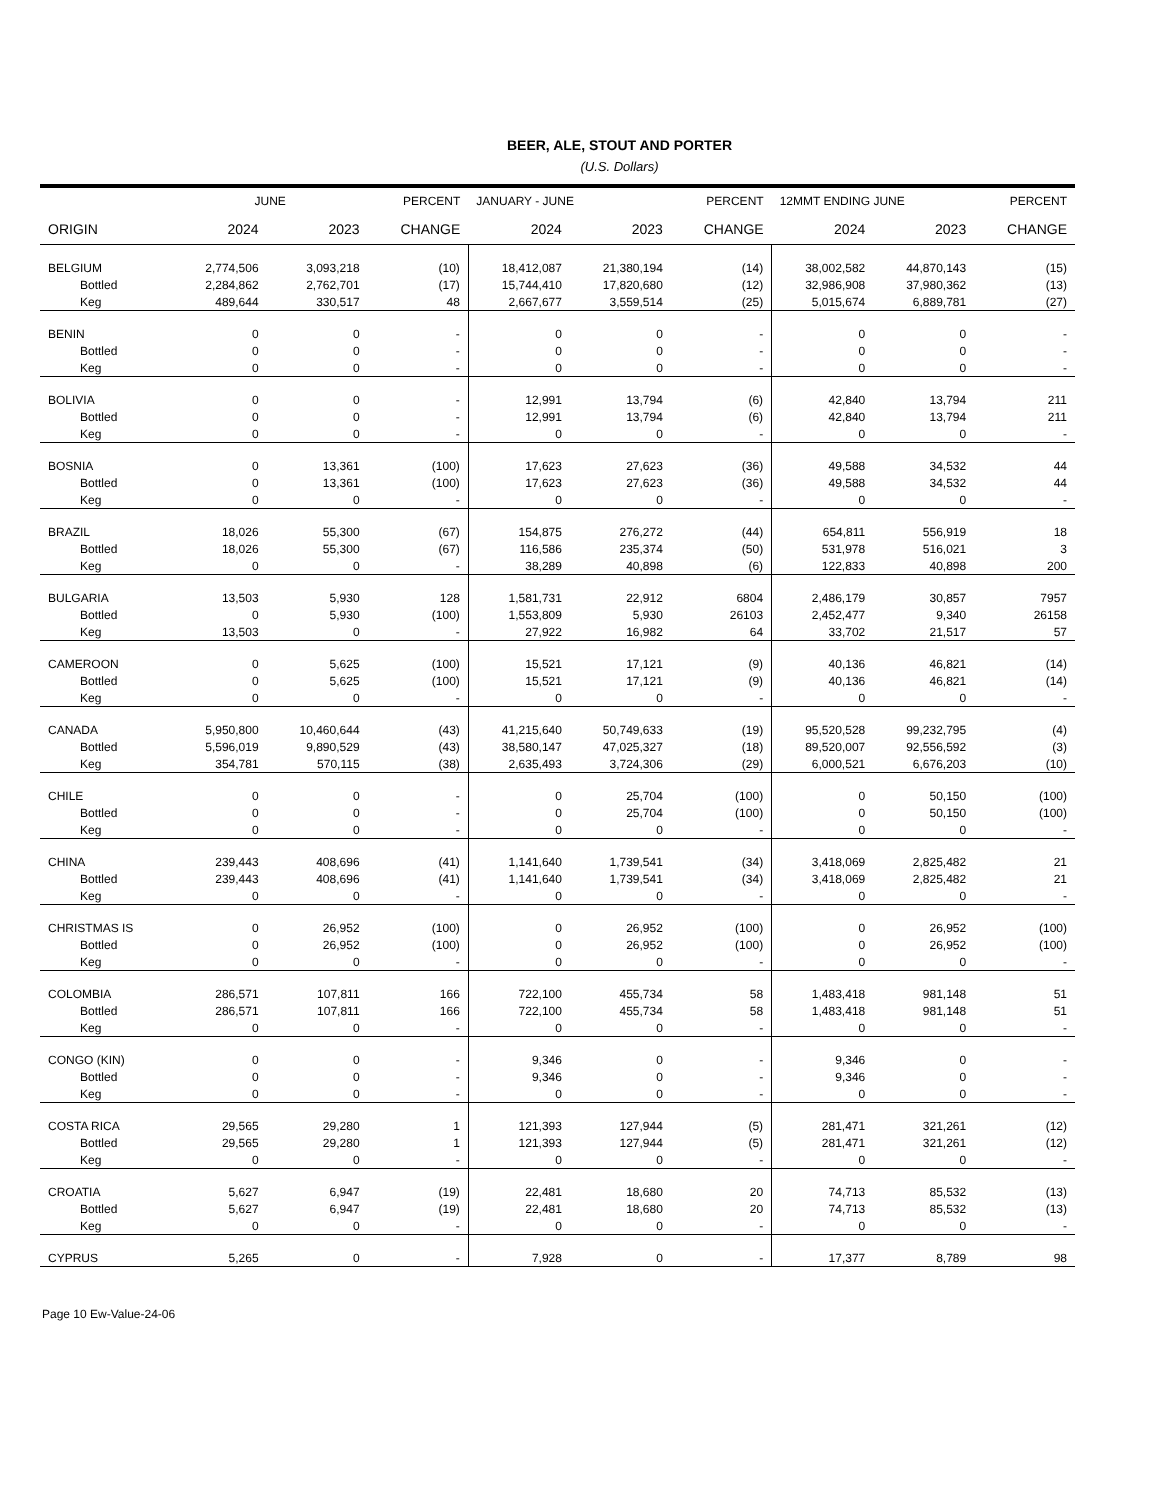BEER, ALE, STOUT AND PORTER
(U.S. Dollars)
| | JUNE | | PERCENT | JANUARY - JUNE | | PERCENT | 12MMT ENDING JUNE | | PERCENT |
| --- | --- | --- | --- | --- | --- | --- | --- | --- | --- |
| ORIGIN | 2024 | 2023 | CHANGE | 2024 | 2023 | CHANGE | 2024 | 2023 | CHANGE |
| BELGIUM | 2,774,506 | 3,093,218 | (10) | 18,412,087 | 21,380,194 | (14) | 38,002,582 | 44,870,143 | (15) |
| Bottled | 2,284,862 | 2,762,701 | (17) | 15,744,410 | 17,820,680 | (12) | 32,986,908 | 37,980,362 | (13) |
| Keg | 489,644 | 330,517 | 48 | 2,667,677 | 3,559,514 | (25) | 5,015,674 | 6,889,781 | (27) |
| BENIN | 0 | 0 | - | 0 | 0 | - | 0 | 0 | - |
| Bottled | 0 | 0 | - | 0 | 0 | - | 0 | 0 | - |
| Keg | 0 | 0 | - | 0 | 0 | - | 0 | 0 | - |
| BOLIVIA | 0 | 0 | - | 12,991 | 13,794 | (6) | 42,840 | 13,794 | 211 |
| Bottled | 0 | 0 | - | 12,991 | 13,794 | (6) | 42,840 | 13,794 | 211 |
| Keg | 0 | 0 | - | 0 | 0 | - | 0 | 0 | - |
| BOSNIA | 0 | 13,361 | (100) | 17,623 | 27,623 | (36) | 49,588 | 34,532 | 44 |
| Bottled | 0 | 13,361 | (100) | 17,623 | 27,623 | (36) | 49,588 | 34,532 | 44 |
| Keg | 0 | 0 | - | 0 | 0 | - | 0 | 0 | - |
| BRAZIL | 18,026 | 55,300 | (67) | 154,875 | 276,272 | (44) | 654,811 | 556,919 | 18 |
| Bottled | 18,026 | 55,300 | (67) | 116,586 | 235,374 | (50) | 531,978 | 516,021 | 3 |
| Keg | 0 | 0 | - | 38,289 | 40,898 | (6) | 122,833 | 40,898 | 200 |
| BULGARIA | 13,503 | 5,930 | 128 | 1,581,731 | 22,912 | 6804 | 2,486,179 | 30,857 | 7957 |
| Bottled | 0 | 5,930 | (100) | 1,553,809 | 5,930 | 26103 | 2,452,477 | 9,340 | 26158 |
| Keg | 13,503 | 0 | - | 27,922 | 16,982 | 64 | 33,702 | 21,517 | 57 |
| CAMEROON | 0 | 5,625 | (100) | 15,521 | 17,121 | (9) | 40,136 | 46,821 | (14) |
| Bottled | 0 | 5,625 | (100) | 15,521 | 17,121 | (9) | 40,136 | 46,821 | (14) |
| Keg | 0 | 0 | - | 0 | 0 | - | 0 | 0 | - |
| CANADA | 5,950,800 | 10,460,644 | (43) | 41,215,640 | 50,749,633 | (19) | 95,520,528 | 99,232,795 | (4) |
| Bottled | 5,596,019 | 9,890,529 | (43) | 38,580,147 | 47,025,327 | (18) | 89,520,007 | 92,556,592 | (3) |
| Keg | 354,781 | 570,115 | (38) | 2,635,493 | 3,724,306 | (29) | 6,000,521 | 6,676,203 | (10) |
| CHILE | 0 | 0 | - | 0 | 25,704 | (100) | 0 | 50,150 | (100) |
| Bottled | 0 | 0 | - | 0 | 25,704 | (100) | 0 | 50,150 | (100) |
| Keg | 0 | 0 | - | 0 | 0 | - | 0 | 0 | - |
| CHINA | 239,443 | 408,696 | (41) | 1,141,640 | 1,739,541 | (34) | 3,418,069 | 2,825,482 | 21 |
| Bottled | 239,443 | 408,696 | (41) | 1,141,640 | 1,739,541 | (34) | 3,418,069 | 2,825,482 | 21 |
| Keg | 0 | 0 | - | 0 | 0 | - | 0 | 0 | - |
| CHRISTMAS IS | 0 | 26,952 | (100) | 0 | 26,952 | (100) | 0 | 26,952 | (100) |
| Bottled | 0 | 26,952 | (100) | 0 | 26,952 | (100) | 0 | 26,952 | (100) |
| Keg | 0 | 0 | - | 0 | 0 | - | 0 | 0 | - |
| COLOMBIA | 286,571 | 107,811 | 166 | 722,100 | 455,734 | 58 | 1,483,418 | 981,148 | 51 |
| Bottled | 286,571 | 107,811 | 166 | 722,100 | 455,734 | 58 | 1,483,418 | 981,148 | 51 |
| Keg | 0 | 0 | - | 0 | 0 | - | 0 | 0 | - |
| CONGO (KIN) | 0 | 0 | - | 9,346 | 0 | - | 9,346 | 0 | - |
| Bottled | 0 | 0 | - | 9,346 | 0 | - | 9,346 | 0 | - |
| Keg | 0 | 0 | - | 0 | 0 | - | 0 | 0 | - |
| COSTA RICA | 29,565 | 29,280 | 1 | 121,393 | 127,944 | (5) | 281,471 | 321,261 | (12) |
| Bottled | 29,565 | 29,280 | 1 | 121,393 | 127,944 | (5) | 281,471 | 321,261 | (12) |
| Keg | 0 | 0 | - | 0 | 0 | - | 0 | 0 | - |
| CROATIA | 5,627 | 6,947 | (19) | 22,481 | 18,680 | 20 | 74,713 | 85,532 | (13) |
| Bottled | 5,627 | 6,947 | (19) | 22,481 | 18,680 | 20 | 74,713 | 85,532 | (13) |
| Keg | 0 | 0 | - | 0 | 0 | - | 0 | 0 | - |
| CYPRUS | 5,265 | 0 | - | 7,928 | 0 | - | 17,377 | 8,789 | 98 |
Page 10 Ew-Value-24-06